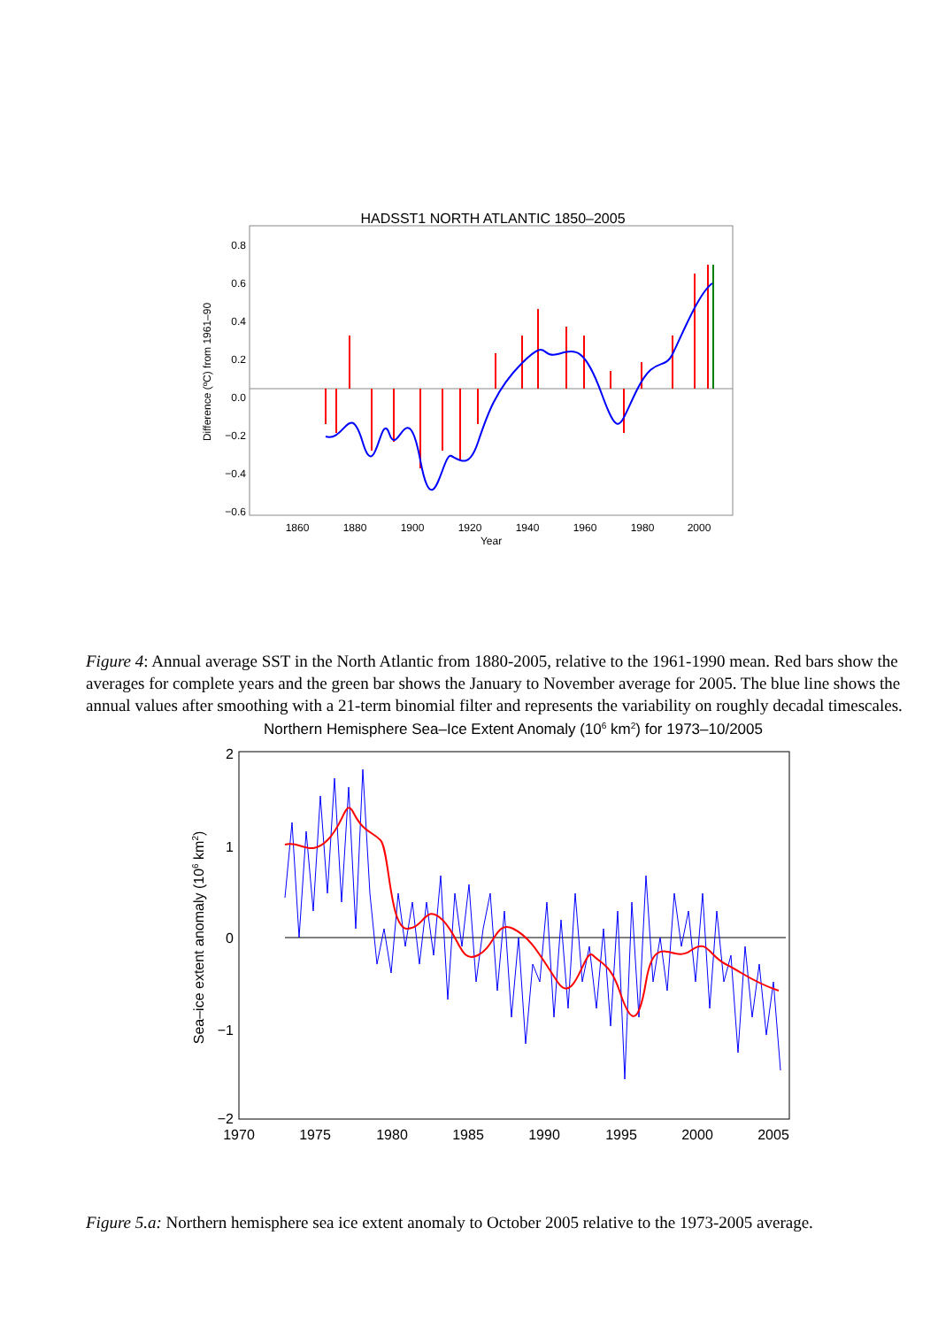HADSST1 NORTH ATLANTIC 1850–2005
0.8
0.6
0.4
0.2
0.0
−0.2
−0.4
−0.6
1860
1880
1900
1920
1940
1960
1980
2000
Year
Difference (ºC) from 1961–90
Figure 4: Annual average SST in the North Atlantic from 1880-2005, relative to the 1961-1990 mean. Red bars show the averages for complete years and the green bar shows the January to November average for 2005. The blue line shows the annual values after smoothing with a 21-term binomial filter and represents the variability on roughly decadal timescales.
Northern Hemisphere Sea–Ice Extent Anomaly (106 km2) for 1973–10/2005
2
1
0
−1
−2
1970
1975
1980
1985
1990
1995
2000
2005
Sea–ice extent anomaly (106 km2)
Figure 5.a: Northern hemisphere sea ice extent anomaly to October 2005 relative to the 1973-2005 average.